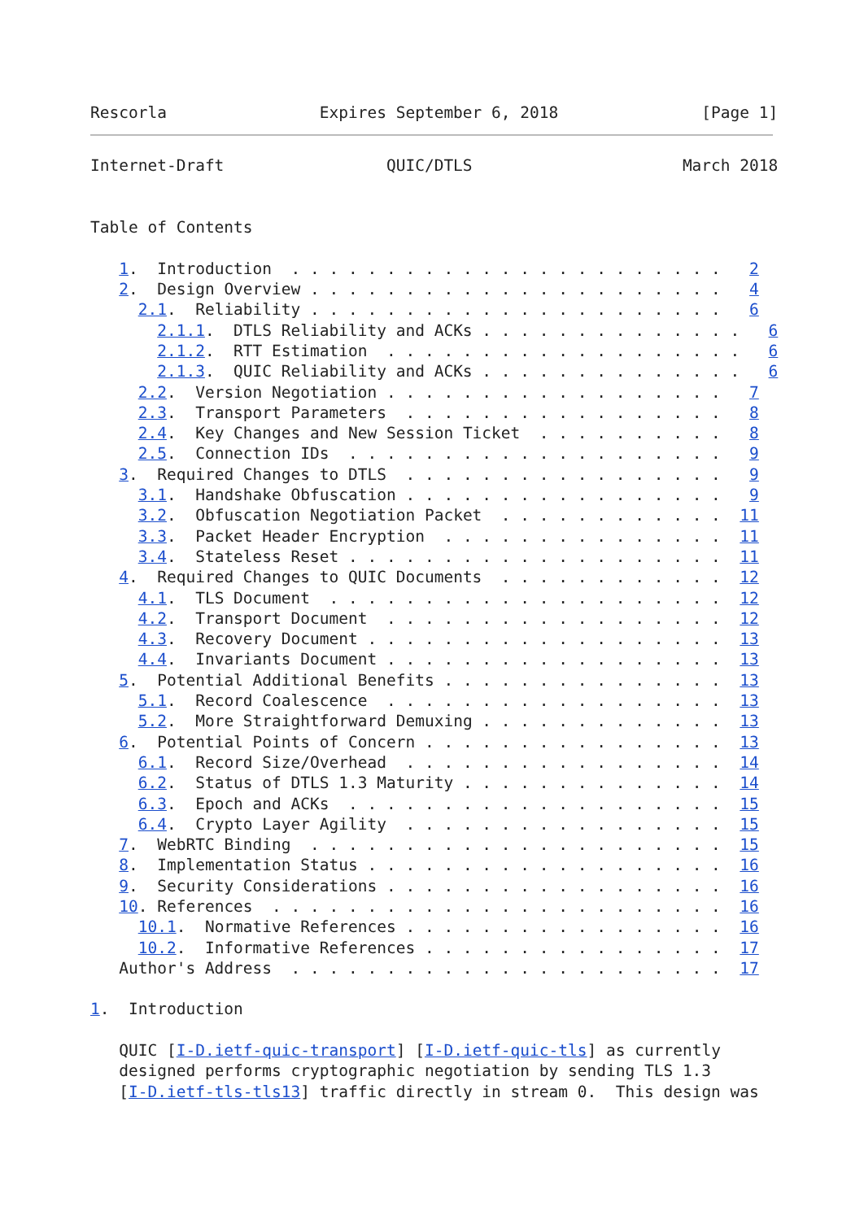Rescorla                Expires September 6, 2018               [Page 1]
Internet-Draft                 QUIC/DTLS                      March 2018


Table of Contents

   1.  Introduction  . . . . . . . . . . . . . . . . . . . . . . .   2
   2.  Design Overview . . . . . . . . . . . . . . . . . . . . . .   4
     2.1.  Reliability . . . . . . . . . . . . . . . . . . . . . .   6
       2.1.1.  DTLS Reliability and ACKs . . . . . . . . . . . . . .   6
       2.1.2.  RTT Estimation  . . . . . . . . . . . . . . . . . . .   6
       2.1.3.  QUIC Reliability and ACKs . . . . . . . . . . . . . .   6
     2.2.  Version Negotiation . . . . . . . . . . . . . . . . . .   7
     2.3.  Transport Parameters  . . . . . . . . . . . . . . . . .   8
     2.4.  Key Changes and New Session Ticket  . . . . . . . . . .   8
     2.5.  Connection IDs  . . . . . . . . . . . . . . . . . . . .   9
   3.  Required Changes to DTLS  . . . . . . . . . . . . . . . . .   9
     3.1.  Handshake Obfuscation . . . . . . . . . . . . . . . . .   9
     3.2.  Obfuscation Negotiation Packet  . . . . . . . . . . . .  11
     3.3.  Packet Header Encryption  . . . . . . . . . . . . . . .  11
     3.4.  Stateless Reset . . . . . . . . . . . . . . . . . . . .  11
   4.  Required Changes to QUIC Documents  . . . . . . . . . . . .  12
     4.1.  TLS Document  . . . . . . . . . . . . . . . . . . . . .  12
     4.2.  Transport Document  . . . . . . . . . . . . . . . . . .  12
     4.3.  Recovery Document . . . . . . . . . . . . . . . . . . .  13
     4.4.  Invariants Document . . . . . . . . . . . . . . . . . .  13
   5.  Potential Additional Benefits . . . . . . . . . . . . . . .  13
     5.1.  Record Coalescence  . . . . . . . . . . . . . . . . . .  13
     5.2.  More Straightforward Demuxing . . . . . . . . . . . . .  13
   6.  Potential Points of Concern . . . . . . . . . . . . . . . .  13
     6.1.  Record Size/Overhead  . . . . . . . . . . . . . . . . .  14
     6.2.  Status of DTLS 1.3 Maturity . . . . . . . . . . . . . .  14
     6.3.  Epoch and ACKs  . . . . . . . . . . . . . . . . . . . .  15
     6.4.  Crypto Layer Agility  . . . . . . . . . . . . . . . . .  15
   7.  WebRTC Binding  . . . . . . . . . . . . . . . . . . . . . .  15
   8.  Implementation Status . . . . . . . . . . . . . . . . . . .  16
   9.  Security Considerations . . . . . . . . . . . . . . . . . .  16
   10. References  . . . . . . . . . . . . . . . . . . . . . . . .  16
     10.1.  Normative References . . . . . . . . . . . . . . . . .  16
     10.2.  Informative References . . . . . . . . . . . . . . . .  17
   Author's Address  . . . . . . . . . . . . . . . . . . . . . . .  17

1.  Introduction

   QUIC [I-D.ietf-quic-transport] [I-D.ietf-quic-tls] as currently
   designed performs cryptographic negotiation by sending TLS 1.3
   [I-D.ietf-tls-tls13] traffic directly in stream 0.  This design was